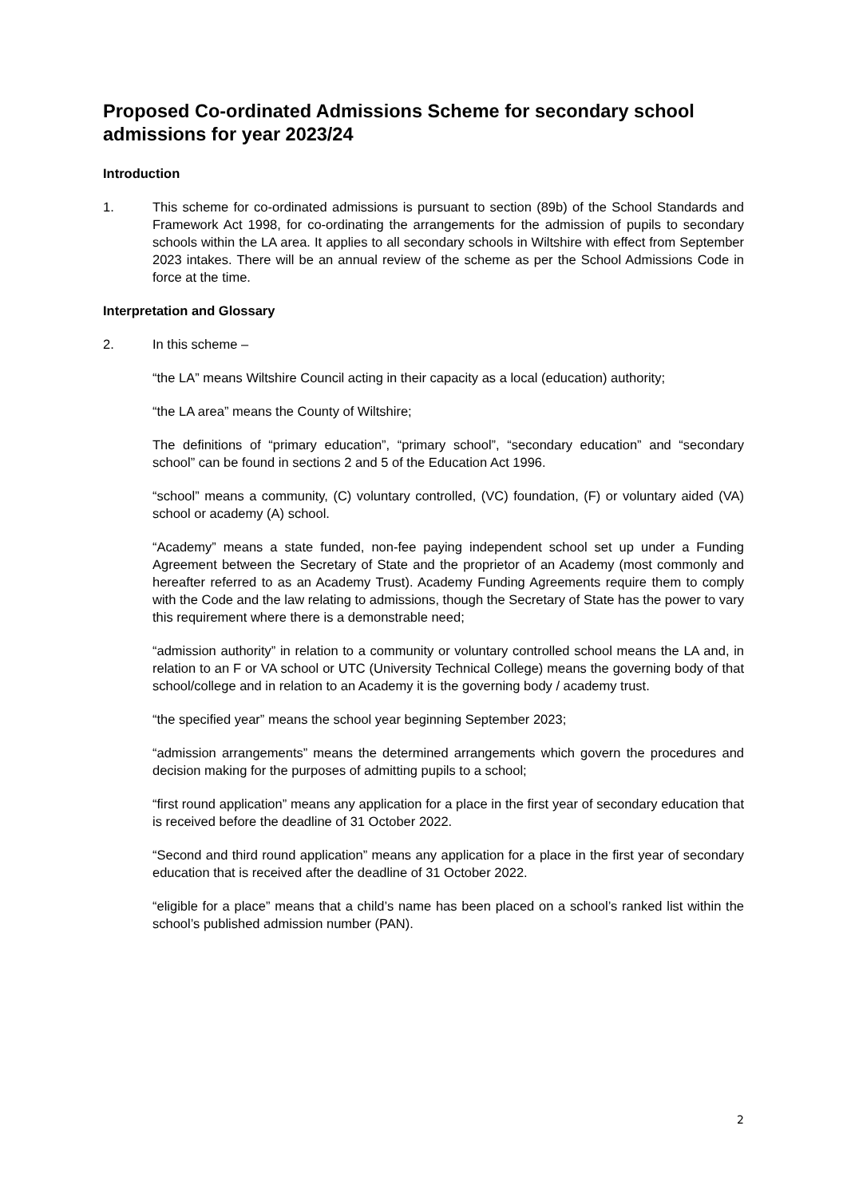Proposed Co-ordinated Admissions Scheme for secondary school admissions for year 2023/24
Introduction
1. This scheme for co-ordinated admissions is pursuant to section (89b) of the School Standards and Framework Act 1998, for co-ordinating the arrangements for the admission of pupils to secondary schools within the LA area. It applies to all secondary schools in Wiltshire with effect from September 2023 intakes. There will be an annual review of the scheme as per the School Admissions Code in force at the time.
Interpretation and Glossary
2. In this scheme –
“the LA” means Wiltshire Council acting in their capacity as a local (education) authority;
“the LA area” means the County of Wiltshire;
The definitions of “primary education”, “primary school”, “secondary education” and “secondary school” can be found in sections 2 and 5 of the Education Act 1996.
“school” means a community, (C) voluntary controlled, (VC) foundation, (F) or voluntary aided (VA) school or academy (A) school.
“Academy” means a state funded, non-fee paying independent school set up under a Funding Agreement between the Secretary of State and the proprietor of an Academy (most commonly and hereafter referred to as an Academy Trust). Academy Funding Agreements require them to comply with the Code and the law relating to admissions, though the Secretary of State has the power to vary this requirement where there is a demonstrable need;
“admission authority” in relation to a community or voluntary controlled school means the LA and, in relation to an F or VA school or UTC (University Technical College) means the governing body of that school/college and in relation to an Academy it is the governing body / academy trust.
“the specified year” means the school year beginning September 2023;
“admission arrangements” means the determined arrangements which govern the procedures and decision making for the purposes of admitting pupils to a school;
“first round application” means any application for a place in the first year of secondary education that is received before the deadline of 31 October 2022.
“Second and third round application” means any application for a place in the first year of secondary education that is received after the deadline of 31 October 2022.
“eligible for a place” means that a child’s name has been placed on a school’s ranked list within the school’s published admission number (PAN).
2